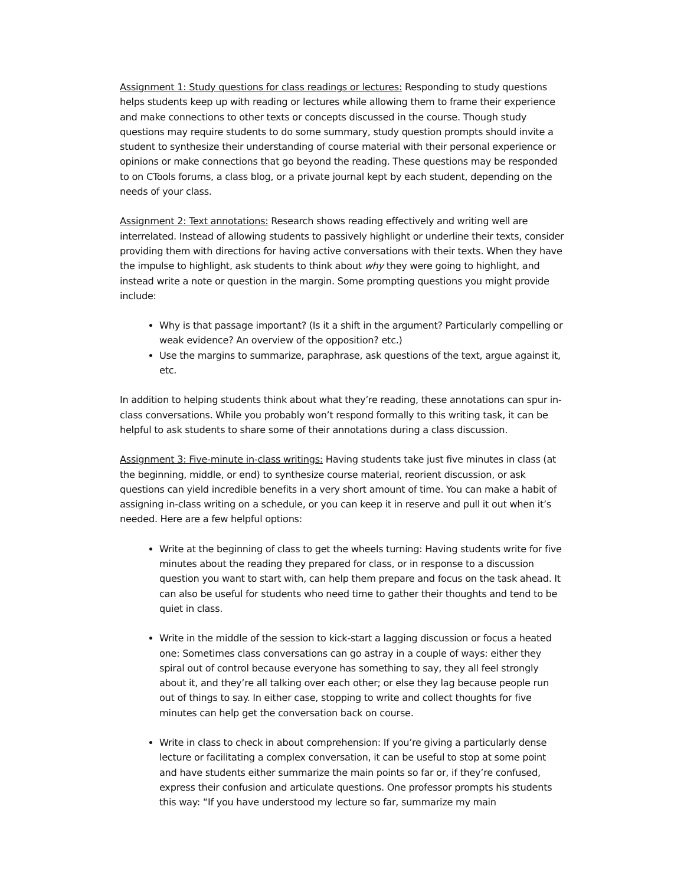Assignment 1: Study questions for class readings or lectures: Responding to study questions helps students keep up with reading or lectures while allowing them to frame their experience and make connections to other texts or concepts discussed in the course. Though study questions may require students to do some summary, study question prompts should invite a student to synthesize their understanding of course material with their personal experience or opinions or make connections that go beyond the reading. These questions may be responded to on CTools forums, a class blog, or a private journal kept by each student, depending on the needs of your class.
Assignment 2: Text annotations: Research shows reading effectively and writing well are interrelated. Instead of allowing students to passively highlight or underline their texts, consider providing them with directions for having active conversations with their texts. When they have the impulse to highlight, ask students to think about why they were going to highlight, and instead write a note or question in the margin. Some prompting questions you might provide include:
Why is that passage important? (Is it a shift in the argument? Particularly compelling or weak evidence? An overview of the opposition? etc.)
Use the margins to summarize, paraphrase, ask questions of the text, argue against it, etc.
In addition to helping students think about what they’re reading, these annotations can spur in-class conversations. While you probably won’t respond formally to this writing task, it can be helpful to ask students to share some of their annotations during a class discussion.
Assignment 3: Five-minute in-class writings: Having students take just five minutes in class (at the beginning, middle, or end) to synthesize course material, reorient discussion, or ask questions can yield incredible benefits in a very short amount of time. You can make a habit of assigning in-class writing on a schedule, or you can keep it in reserve and pull it out when it’s needed. Here are a few helpful options:
Write at the beginning of class to get the wheels turning: Having students write for five minutes about the reading they prepared for class, or in response to a discussion question you want to start with, can help them prepare and focus on the task ahead. It can also be useful for students who need time to gather their thoughts and tend to be quiet in class.
Write in the middle of the session to kick-start a lagging discussion or focus a heated one: Sometimes class conversations can go astray in a couple of ways: either they spiral out of control because everyone has something to say, they all feel strongly about it, and they’re all talking over each other; or else they lag because people run out of things to say. In either case, stopping to write and collect thoughts for five minutes can help get the conversation back on course.
Write in class to check in about comprehension: If you’re giving a particularly dense lecture or facilitating a complex conversation, it can be useful to stop at some point and have students either summarize the main points so far or, if they’re confused, express their confusion and articulate questions. One professor prompts his students this way: “If you have understood my lecture so far, summarize my main